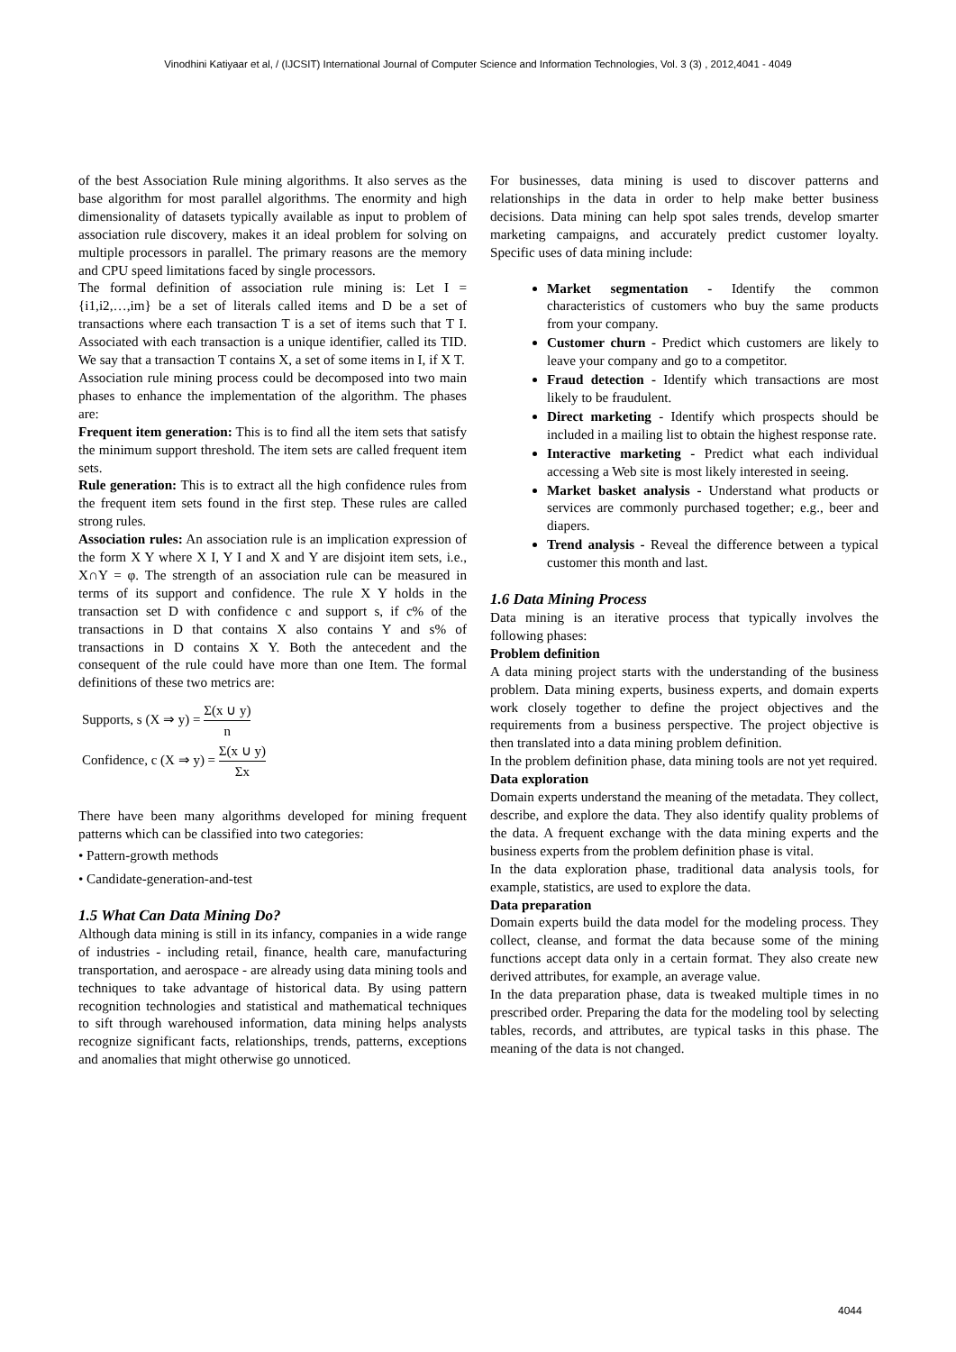Vinodhini Katiyaar et al, / (IJCSIT) International Journal of Computer Science and Information Technologies, Vol. 3 (3) , 2012,4041 - 4049
of the best Association Rule mining algorithms. It also serves as the base algorithm for most parallel algorithms. The enormity and high dimensionality of datasets typically available as input to problem of association rule discovery, makes it an ideal problem for solving on multiple processors in parallel. The primary reasons are the memory and CPU speed limitations faced by single processors.
The formal definition of association rule mining is: Let I = {i1,i2,…,im} be a set of literals called items and D be a set of transactions where each transaction T is a set of items such that T I. Associated with each transaction is a unique identifier, called its TID. We say that a transaction T contains X, a set of some items in I, if X T.
Association rule mining process could be decomposed into two main phases to enhance the implementation of the algorithm. The phases are:
Frequent item generation: This is to find all the item sets that satisfy the minimum support threshold. The item sets are called frequent item sets.
Rule generation: This is to extract all the high confidence rules from the frequent item sets found in the first step. These rules are called strong rules.
Association rules: An association rule is an implication expression of the form X Y where X I, Y I and X and Y are disjoint item sets, i.e., X∩Y = φ. The strength of an association rule can be measured in terms of its support and confidence. The rule X Y holds in the transaction set D with confidence c and support s, if c% of the transactions in D that contains X also contains Y and s% of transactions in D contains X Y. Both the antecedent and the consequent of the rule could have more than one Item. The formal definitions of these two metrics are:
Supports, s (X ⇒ y) = Σ(x ∪ y) n
Confidence, c (X ⇒ y) = Σ(x ∪ y) Σx
There have been many algorithms developed for mining frequent patterns which can be classified into two categories:
• Pattern-growth methods
• Candidate-generation-and-test
1.5 What Can Data Mining Do?
Although data mining is still in its infancy, companies in a wide range of industries - including retail, finance, health care, manufacturing transportation, and aerospace - are already using data mining tools and techniques to take advantage of historical data. By using pattern recognition technologies and statistical and mathematical techniques to sift through warehoused information, data mining helps analysts recognize significant facts, relationships, trends, patterns, exceptions and anomalies that might otherwise go unnoticed.
For businesses, data mining is used to discover patterns and relationships in the data in order to help make better business decisions. Data mining can help spot sales trends, develop smarter marketing campaigns, and accurately predict customer loyalty. Specific uses of data mining include:
Market segmentation - Identify the common characteristics of customers who buy the same products from your company.
Customer churn - Predict which customers are likely to leave your company and go to a competitor.
Fraud detection - Identify which transactions are most likely to be fraudulent.
Direct marketing - Identify which prospects should be included in a mailing list to obtain the highest response rate.
Interactive marketing - Predict what each individual accessing a Web site is most likely interested in seeing.
Market basket analysis - Understand what products or services are commonly purchased together; e.g., beer and diapers.
Trend analysis - Reveal the difference between a typical customer this month and last.
1.6 Data Mining Process
Data mining is an iterative process that typically involves the following phases:
Problem definition
A data mining project starts with the understanding of the business problem. Data mining experts, business experts, and domain experts work closely together to define the project objectives and the requirements from a business perspective. The project objective is then translated into a data mining problem definition.
In the problem definition phase, data mining tools are not yet required.
Data exploration
Domain experts understand the meaning of the metadata. They collect, describe, and explore the data. They also identify quality problems of the data. A frequent exchange with the data mining experts and the business experts from the problem definition phase is vital.
In the data exploration phase, traditional data analysis tools, for example, statistics, are used to explore the data.
Data preparation
Domain experts build the data model for the modeling process. They collect, cleanse, and format the data because some of the mining functions accept data only in a certain format. They also create new derived attributes, for example, an average value.
In the data preparation phase, data is tweaked multiple times in no prescribed order. Preparing the data for the modeling tool by selecting tables, records, and attributes, are typical tasks in this phase. The meaning of the data is not changed.
4044